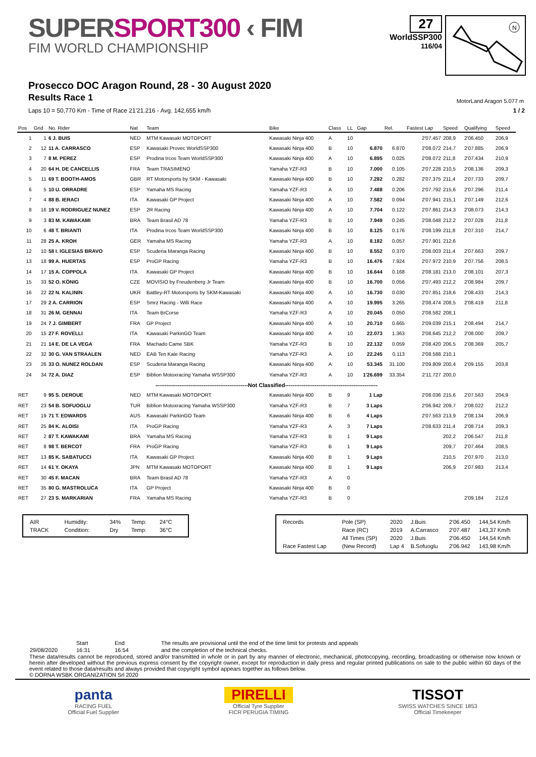SUPERSPORT300 ‹ FIM
FIM WORLD CHAMPIONSHIP
27
WorldSSP300
116/04
N
Prosecco DOC Aragon Round, 28 - 30 August 2020
Results Race 1
MotorLand Aragon 5.077 m
Laps 10 = 50,770 Km - Time of Race 21'21.216 - Avg. 142,655 km/h 1 / 2
| Pos | Grid | No. Rider | Nat | Team | Bike | Class | LL | Gap | Rel. | Fastest Lap | Speed | Qualifying | Speed |
| --- | --- | --- | --- | --- | --- | --- | --- | --- | --- | --- | --- | --- | --- |
| 1 | 1 | 6 J. BUIS | NED | MTM Kawasaki MOTOPORT | Kawasaki Ninja 400 | A | 10 | | | 2'07.457 | 208,9 | 2'06.450 | 206,9 |
| 2 | 12 | 11 A. CARRASCO | ESP | Kawasaki Provec WorldSSP300 | Kawasaki Ninja 400 | B | 10 | 6.870 | 6.870 | 2'08.072 | 214,7 | 2'07.885 | 206,9 |
| 3 | 7 | 8 M. PEREZ | ESP | Prodina Ircos Team WorldSSP300 | Kawasaki Ninja 400 | A | 10 | 6.895 | 0.025 | 2'08.072 | 211,8 | 2'07.434 | 210,9 |
| 4 | 20 | 64 H. DE CANCELLIS | FRA | Team TRASIMENO | Yamaha YZF-R3 | B | 10 | 7.000 | 0.105 | 2'07.228 | 210,5 | 2'08.136 | 209,3 |
| 5 | 11 | 69 T. BOOTH-AMOS | GBR | RT Motorsports by SKM - Kawasaki | Kawasaki Ninja 400 | B | 10 | 7.282 | 0.282 | 2'07.375 | 211,4 | 2'07.733 | 209,7 |
| 6 | 5 | 10 U. ORRADRE | ESP | Yamaha MS Racing | Yamaha YZF-R3 | A | 10 | 7.488 | 0.206 | 2'07.792 | 215,6 | 2'07.296 | 211,4 |
| 7 | 4 | 88 B. IERACI | ITA | Kawasaki GP Project | Kawasaki Ninja 400 | A | 10 | 7.582 | 0.094 | 2'07.941 | 215,1 | 2'07.149 | 212,6 |
| 8 | 16 | 19 V. RODRIGUEZ NUNEZ | ESP | 2R Racing | Kawasaki Ninja 400 | A | 10 | 7.704 | 0.122 | 2'07.861 | 214,3 | 2'08.073 | 214,3 |
| 9 | 3 | 83 M. KAWAKAMI | BRA | Team Brasil AD 78 | Yamaha YZF-R3 | B | 10 | 7.949 | 0.245 | 2'08.048 | 212,2 | 2'07.028 | 211,8 |
| 10 | 6 | 48 T. BRIANTI | ITA | Prodina Ircos Team WorldSSP300 | Kawasaki Ninja 400 | B | 10 | 8.125 | 0.176 | 2'08.199 | 211,8 | 2'07.310 | 214,7 |
| 11 | 28 | 25 A. KROH | GER | Yamaha MS Racing | Yamaha YZF-R3 | A | 10 | 8.182 | 0.057 | 2'07.901 | 212,6 | | |
| 12 | 10 | 58 I. IGLESIAS BRAVO | ESP | Scuderia Maranga Racing | Kawasaki Ninja 400 | B | 10 | 8.552 | 0.370 | 2'08.003 | 211,4 | 2'07.663 | 209,7 |
| 13 | 18 | 99 A. HUERTAS | ESP | ProGP Racing | Yamaha YZF-R3 | B | 10 | 16.476 | 7.924 | 2'07.972 | 210,9 | 2'07.756 | 208,5 |
| 14 | 17 | 15 A. COPPOLA | ITA | Kawasaki GP Project | Kawasaki Ninja 400 | B | 10 | 16.644 | 0.168 | 2'08.181 | 213,0 | 2'08.101 | 207,3 |
| 15 | 33 | 52 O. KÖNIG | CZE | MOVISIO by Freudenberg Jr Team | Kawasaki Ninja 400 | B | 10 | 16.700 | 0.056 | 2'07.493 | 212,2 | 2'08.984 | 209,7 |
| 16 | 22 | 22 N. KALININ | UKR | Battley-RT Motorsports by SKM-Kawasaki | Kawasaki Ninja 400 | A | 10 | 16.730 | 0.030 | 2'07.851 | 218,6 | 2'08.433 | 214,3 |
| 17 | 29 | 2 A. CARRION | ESP | Smrz Racing - Willi Race | Kawasaki Ninja 400 | A | 10 | 19.995 | 3.265 | 2'08.474 | 208,5 | 2'08.419 | 211,8 |
| 18 | 31 | 26 M. GENNAI | ITA | Team BrCorse | Yamaha YZF-R3 | A | 10 | 20.045 | 0.050 | 2'08.582 | 208,1 | | |
| 19 | 24 | 7 J. GIMBERT | FRA | GP Project | Kawasaki Ninja 400 | A | 10 | 20.710 | 0.665 | 2'09.039 | 215,1 | 2'08.494 | 214,7 |
| 20 | 15 | 27 F. ROVELLI | ITA | Kawasaki ParkinGO Team | Kawasaki Ninja 400 | A | 10 | 22.073 | 1.363 | 2'08.645 | 212,2 | 2'08.000 | 209,7 |
| 21 | 21 | 14 E. DE LA VEGA | FRA | Machado Came SBK | Yamaha YZF-R3 | B | 10 | 22.132 | 0.059 | 2'08.420 | 206,5 | 2'08.369 | 205,7 |
| 22 | 32 | 30 G. VAN STRAALEN | NED | EAB Ten Kate Racing | Yamaha YZF-R3 | A | 10 | 22.245 | 0.113 | 2'08.588 | 210,1 | | |
| 23 | 26 | 33 O. NUNEZ ROLDAN | ESP | Scuderia Maranga Racing | Kawasaki Ninja 400 | A | 10 | 53.345 | 31.100 | 2'09.809 | 200,4 | 2'09.155 | 203,8 |
| 24 | 34 | 72 A. DIAZ | ESP | Biblion Motoxracing Yamaha WSSP300 | Yamaha YZF-R3 | A | 10 | 1'26.699 | 33.354 | 2'11.727 | 200,0 | | |
| --------------------------------------------------Not Classified-------------------------------------------------- | | | | | | | | | | | | | |
| RET | 9 | 95 S. DEROUE | NED | MTM Kawasaki MOTOPORT | Kawasaki Ninja 400 | B | 9 | 1 Lap | | 2'08.036 | 215,6 | 2'07.563 | 204,9 |
| RET | 23 | 54 B. SOFUOGLU | TUR | Biblion Motoxracing Yamaha WSSP300 | Yamaha YZF-R3 | B | 7 | 3 Laps | | 2'06.942 | 209,7 | 2'08.022 | 212,2 |
| RET | 19 | 71 T. EDWARDS | AUS | Kawasaki ParkinGO Team | Kawasaki Ninja 400 | B | 6 | 4 Laps | | 2'07.563 | 213,9 | 2'08.134 | 206,9 |
| RET | 25 | 84 K. ALOISI | ITA | ProGP Racing | Yamaha YZF-R3 | A | 3 | 7 Laps | | 2'08.633 | 211,4 | 2'08.714 | 209,3 |
| RET | 2 | 87 T. KAWAKAMI | BRA | Yamaha MS Racing | Yamaha YZF-R3 | B | 1 | 9 Laps | | | 202,2 | 2'06.547 | 211,8 |
| RET | 8 | 98 T. BERCOT | FRA | ProGP Racing | Yamaha YZF-R3 | B | 1 | 9 Laps | | | 209,7 | 2'07.464 | 208,5 |
| RET | 13 | 85 K. SABATUCCI | ITA | Kawasaki GP Project | Kawasaki Ninja 400 | B | 1 | 9 Laps | | | 210,5 | 2'07.970 | 213,0 |
| RET | 14 | 61 Y. OKAYA | JPN | MTM Kawasaki MOTOPORT | Kawasaki Ninja 400 | B | 1 | 9 Laps | | | 206,9 | 2'07.983 | 213,4 |
| RET | 30 | 45 F. MACAN | BRA | Team Brasil AD 78 | Yamaha YZF-R3 | A | 0 | | | | | | |
| RET | 35 | 80 G. MASTROLUCA | ITA | GP Project | Kawasaki Ninja 400 | B | 0 | | | | | | |
| RET | 27 | 23 S. MARKARIAN | FRA | Yamaha MS Racing | Yamaha YZF-R3 | B | 0 | | | | | 2'09.184 | 212,6 |
| AIR | Humidity: | 34% | Temp: | 24°C |
| TRACK | Condition: | Dry | Temp: | 36°C |
| Records | Pole (SP) | 2020 | J.Buis | 2'06.450 | 144,54 Km/h |
| | Race (RC) | 2019 | A.Carrasco | 2'07.487 | 143,37 Km/h |
| | All Times (SP) | 2020 | J.Buis | 2'06.450 | 144,54 Km/h |
| Race Fastest Lap | (New Record) | Lap 4 | B.Sofuoglu | 2'06.942 | 143,98 Km/h |
| | Start | End | The results are provisional until the end of the time limit for protests and appeals |
| 29/08/2020 | 16:31 | 16:54 | and the completion of the technical checks. |
These data/results cannot be reproduced, stored and/or transmitted in whole or in part by any manner of electronic, mechanical, photocopying, recording, broadcasting or otherwise now known or herein after developed without the previous express consent by the copyright owner, except for reproduction in daily press and regular printed publications on sale to the public within 60 days of the event related to those data/results and always provided that copyright symbol appears together as follows below.
© DORNA WSBK ORGANIZATION Srl 2020
panta
RACING FUEL
Official Fuel Supplier
PIRELLI
Official Tyre Supplier
FICR PERUGIA TIMING
TISSOT
SWISS WATCHES SINCE 1853
Official Timekeeper